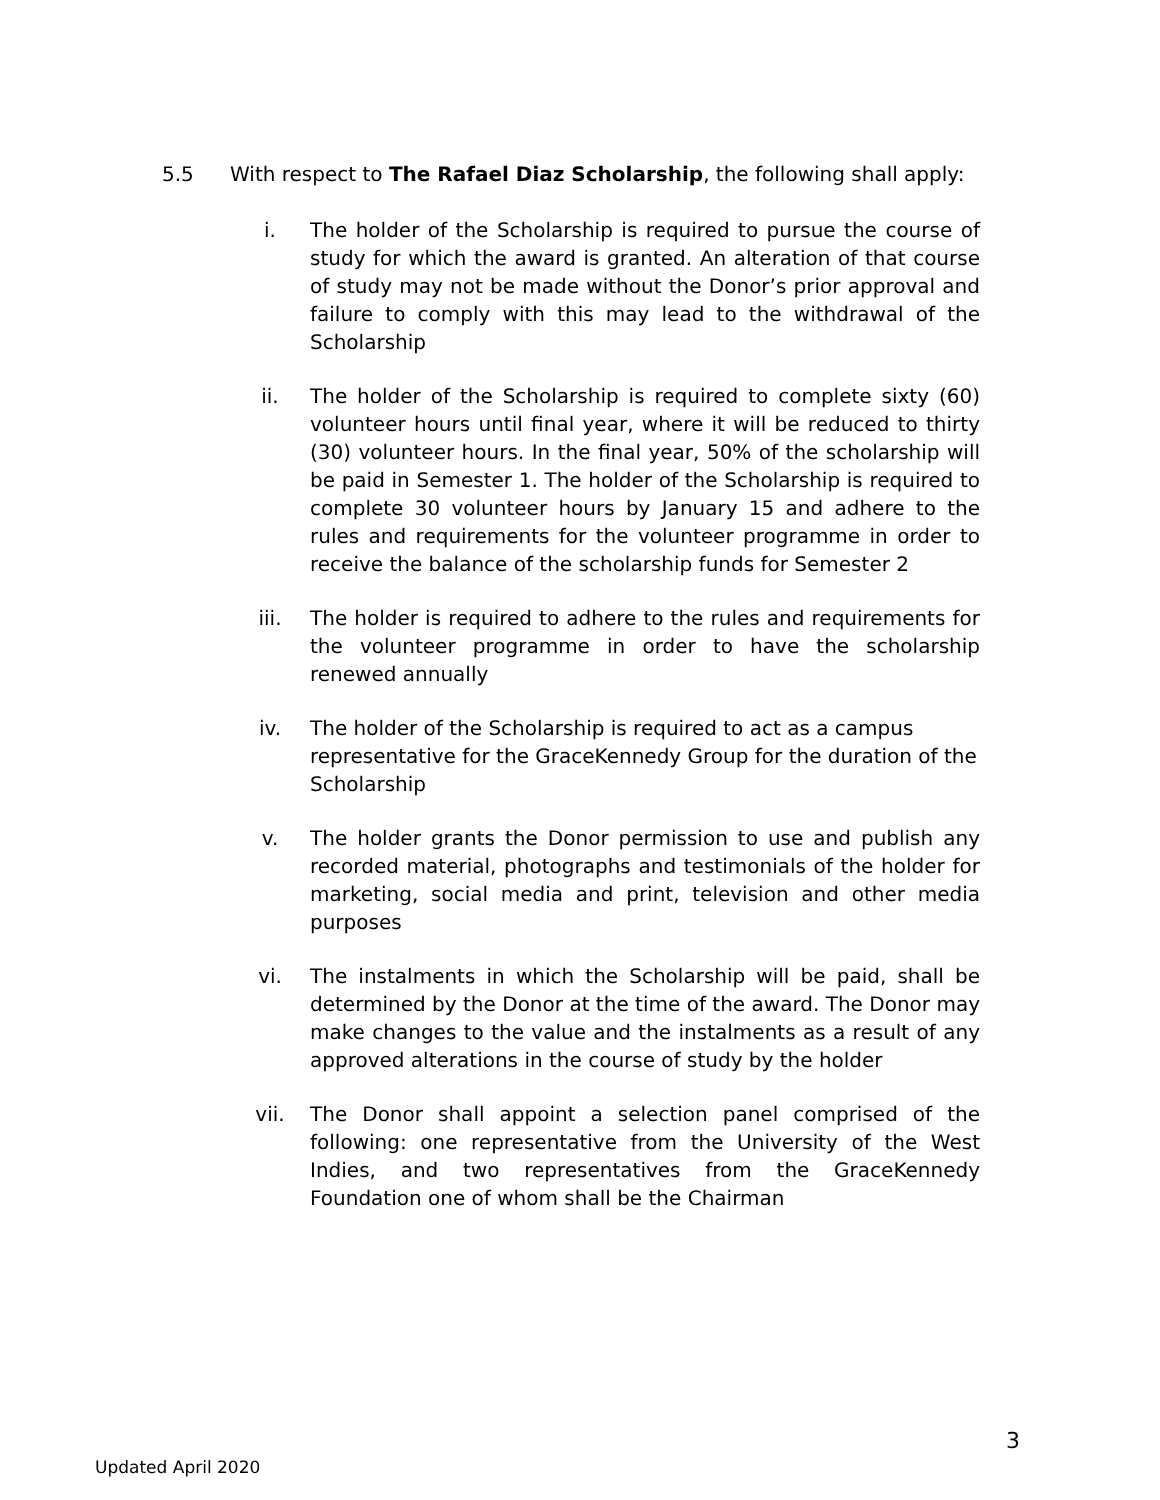5.5 With respect to The Rafael Diaz Scholarship, the following shall apply:
i. The holder of the Scholarship is required to pursue the course of study for which the award is granted. An alteration of that course of study may not be made without the Donor’s prior approval and failure to comply with this may lead to the withdrawal of the Scholarship
ii. The holder of the Scholarship is required to complete sixty (60) volunteer hours until final year, where it will be reduced to thirty (30) volunteer hours. In the final year, 50% of the scholarship will be paid in Semester 1. The holder of the Scholarship is required to complete 30 volunteer hours by January 15 and adhere to the rules and requirements for the volunteer programme in order to receive the balance of the scholarship funds for Semester 2
iii. The holder is required to adhere to the rules and requirements for the volunteer programme in order to have the scholarship renewed annually
iv. The holder of the Scholarship is required to act as a campus representative for the GraceKennedy Group for the duration of the Scholarship
v. The holder grants the Donor permission to use and publish any recorded material, photographs and testimonials of the holder for marketing, social media and print, television and other media purposes
vi. The instalments in which the Scholarship will be paid, shall be determined by the Donor at the time of the award. The Donor may make changes to the value and the instalments as a result of any approved alterations in the course of study by the holder
vii. The Donor shall appoint a selection panel comprised of the following: one representative from the University of the West Indies, and two representatives from the GraceKennedy Foundation one of whom shall be the Chairman
3
Updated April 2020